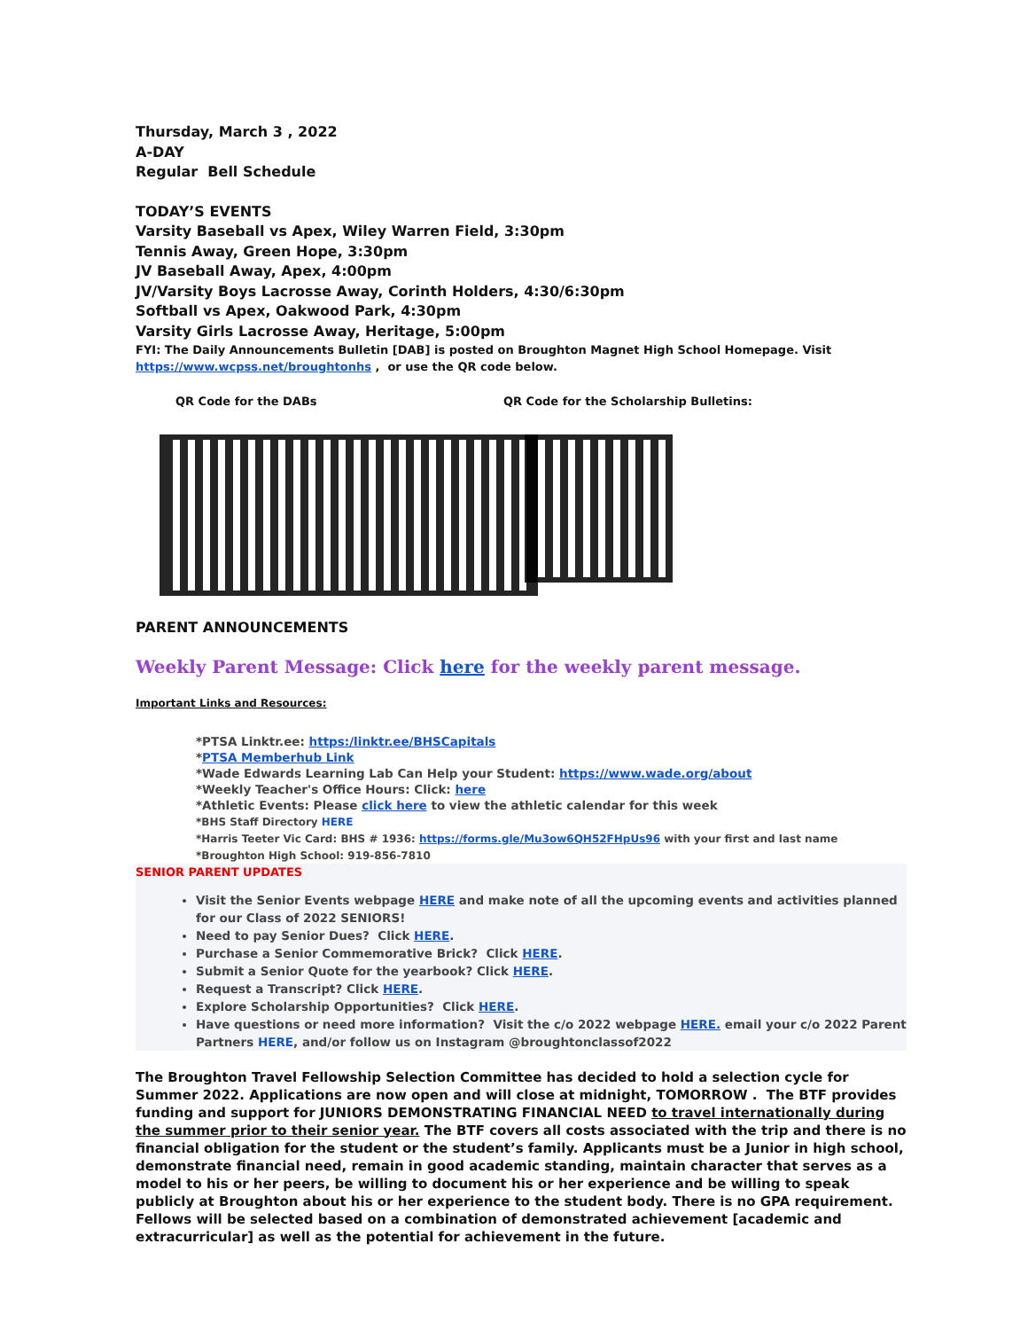Thursday, March 3 , 2022
A-DAY
Regular Bell Schedule
TODAY’S EVENTS
Varsity Baseball vs Apex, Wiley Warren Field, 3:30pm
Tennis Away, Green Hope, 3:30pm
JV Baseball Away, Apex, 4:00pm
JV/Varsity Boys Lacrosse Away, Corinth Holders, 4:30/6:30pm
Softball vs Apex, Oakwood Park, 4:30pm
Varsity Girls Lacrosse Away, Heritage, 5:00pm
FYI: The Daily Announcements Bulletin [DAB] is posted on Broughton Magnet High School Homepage. Visit
https://www.wcpss.net/broughtonhs , or use the QR code below.
QR Code for the DABs QR Code for the Scholarship Bulletins:
PARENT ANNOUNCEMENTS
Weekly Parent Message: Click here for the weekly parent message.
Important Links and Resources:
*PTSA Linktr.ee: https:/linktr.ee/BHSCapitals
*PTSA Memberhub Link
*Wade Edwards Learning Lab Can Help your Student: https://www.wade.org/about
*Weekly Teacher's Office Hours: Click: here
*Athletic Events: Please click here to view the athletic calendar for this week
*BHS Staff Directory HERE
*Harris Teeter Vic Card: BHS # 1936: https://forms.gle/Mu3ow6QH52FHpUs96 with your first and last name
*Broughton High School: 919-856-7810
SENIOR PARENT UPDATES
Visit the Senior Events webpage HERE and make note of all the upcoming events and activities planned for our Class of 2022 SENIORS!
Need to pay Senior Dues? Click HERE.
Purchase a Senior Commemorative Brick? Click HERE.
Submit a Senior Quote for the yearbook? Click HERE.
Request a Transcript? Click HERE.
Explore Scholarship Opportunities? Click HERE.
Have questions or need more information? Visit the c/o 2022 webpage HERE. email your c/o 2022 Parent Partners HERE, and/or follow us on Instagram @broughtonclassof2022
The Broughton Travel Fellowship Selection Committee has decided to hold a selection cycle for Summer 2022. Applications are now open and will close at midnight, TOMORROW . The BTF provides funding and support for JUNIORS DEMONSTRATING FINANCIAL NEED to travel internationally during the summer prior to their senior year. The BTF covers all costs associated with the trip and there is no financial obligation for the student or the student’s family. Applicants must be a Junior in high school, demonstrate financial need, remain in good academic standing, maintain character that serves as a model to his or her peers, be willing to document his or her experience and be willing to speak publicly at Broughton about his or her experience to the student body. There is no GPA requirement. Fellows will be selected based on a combination of demonstrated achievement [academic and extracurricular] as well as the potential for achievement in the future.